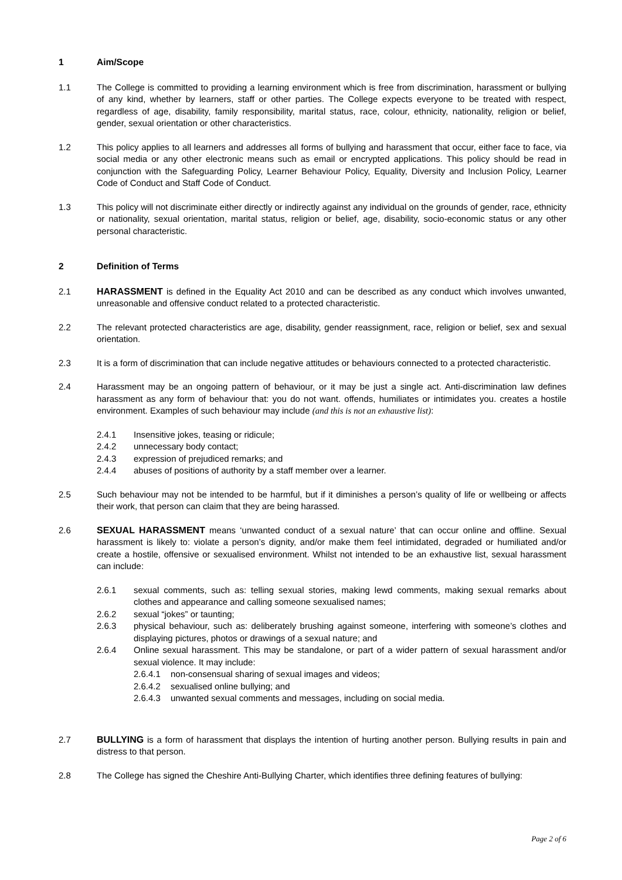1 Aim/Scope
1.1 The College is committed to providing a learning environment which is free from discrimination, harassment or bullying of any kind, whether by learners, staff or other parties. The College expects everyone to be treated with respect, regardless of age, disability, family responsibility, marital status, race, colour, ethnicity, nationality, religion or belief, gender, sexual orientation or other characteristics.
1.2 This policy applies to all learners and addresses all forms of bullying and harassment that occur, either face to face, via social media or any other electronic means such as email or encrypted applications. This policy should be read in conjunction with the Safeguarding Policy, Learner Behaviour Policy, Equality, Diversity and Inclusion Policy, Learner Code of Conduct and Staff Code of Conduct.
1.3 This policy will not discriminate either directly or indirectly against any individual on the grounds of gender, race, ethnicity or nationality, sexual orientation, marital status, religion or belief, age, disability, socio-economic status or any other personal characteristic.
2 Definition of Terms
2.1 HARASSMENT is defined in the Equality Act 2010 and can be described as any conduct which involves unwanted, unreasonable and offensive conduct related to a protected characteristic.
2.2 The relevant protected characteristics are age, disability, gender reassignment, race, religion or belief, sex and sexual orientation.
2.3 It is a form of discrimination that can include negative attitudes or behaviours connected to a protected characteristic.
2.4 Harassment may be an ongoing pattern of behaviour, or it may be just a single act. Anti-discrimination law defines harassment as any form of behaviour that: you do not want. offends, humiliates or intimidates you. creates a hostile environment. Examples of such behaviour may include (and this is not an exhaustive list):
2.4.1 Insensitive jokes, teasing or ridicule;
2.4.2 unnecessary body contact;
2.4.3 expression of prejudiced remarks; and
2.4.4 abuses of positions of authority by a staff member over a learner.
2.5 Such behaviour may not be intended to be harmful, but if it diminishes a person’s quality of life or wellbeing or affects their work, that person can claim that they are being harassed.
2.6 SEXUAL HARASSMENT means ‘unwanted conduct of a sexual nature’ that can occur online and offline. Sexual harassment is likely to: violate a person’s dignity, and/or make them feel intimidated, degraded or humiliated and/or create a hostile, offensive or sexualised environment. Whilst not intended to be an exhaustive list, sexual harassment can include:
2.6.1 sexual comments, such as: telling sexual stories, making lewd comments, making sexual remarks about clothes and appearance and calling someone sexualised names;
2.6.2 sexual “jokes” or taunting;
2.6.3 physical behaviour, such as: deliberately brushing against someone, interfering with someone’s clothes and displaying pictures, photos or drawings of a sexual nature; and
2.6.4 Online sexual harassment. This may be standalone, or part of a wider pattern of sexual harassment and/or sexual violence. It may include:
2.6.4.1 non-consensual sharing of sexual images and videos;
2.6.4.2 sexualised online bullying; and
2.6.4.3 unwanted sexual comments and messages, including on social media.
2.7 BULLYING is a form of harassment that displays the intention of hurting another person. Bullying results in pain and distress to that person.
2.8 The College has signed the Cheshire Anti-Bullying Charter, which identifies three defining features of bullying:
Page 2 of 6